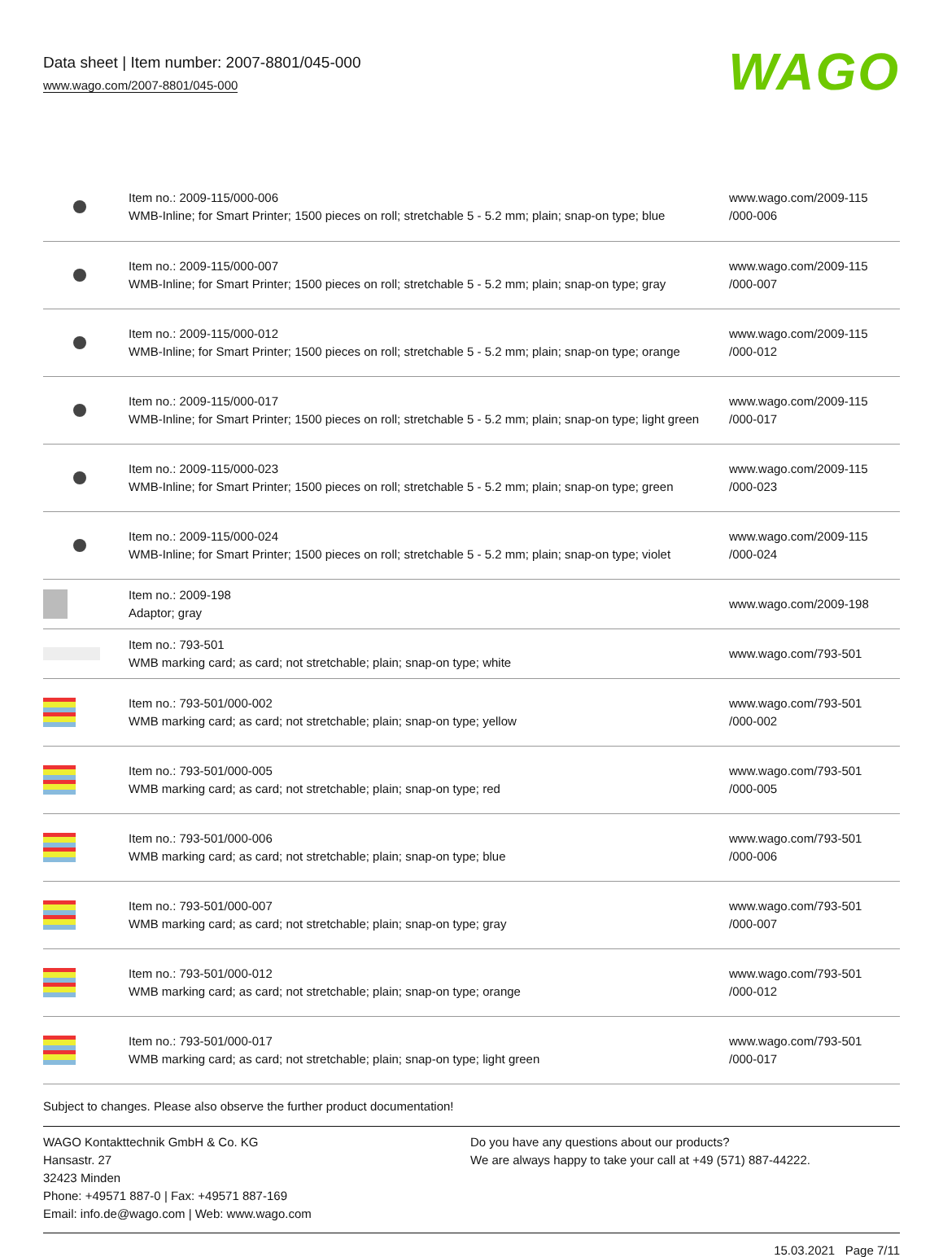Data sheet | Item number: 2007-8801/045-000
www.wago.com/2007-8801/045-000
WAGO
| | Item no.: 2009-115/000-006 WMB-Inline; for Smart Printer; 1500 pieces on roll; stretchable 5 - 5.2 mm; plain; snap-on type; blue | www.wago.com/2009-115 /000-006 |
| | Item no.: 2009-115/000-007 WMB-Inline; for Smart Printer; 1500 pieces on roll; stretchable 5 - 5.2 mm; plain; snap-on type; gray | www.wago.com/2009-115 /000-007 |
| | Item no.: 2009-115/000-012 WMB-Inline; for Smart Printer; 1500 pieces on roll; stretchable 5 - 5.2 mm; plain; snap-on type; orange | www.wago.com/2009-115 /000-012 |
| | Item no.: 2009-115/000-017 WMB-Inline; for Smart Printer; 1500 pieces on roll; stretchable 5 - 5.2 mm; plain; snap-on type; light green | www.wago.com/2009-115 /000-017 |
| | Item no.: 2009-115/000-023 WMB-Inline; for Smart Printer; 1500 pieces on roll; stretchable 5 - 5.2 mm; plain; snap-on type; green | www.wago.com/2009-115 /000-023 |
| | Item no.: 2009-115/000-024 WMB-Inline; for Smart Printer; 1500 pieces on roll; stretchable 5 - 5.2 mm; plain; snap-on type; violet | www.wago.com/2009-115 /000-024 |
| | Item no.: 2009-198 Adaptor; gray | www.wago.com/2009-198 |
| | Item no.: 793-501 WMB marking card; as card; not stretchable; plain; snap-on type; white | www.wago.com/793-501 |
| | Item no.: 793-501/000-002 WMB marking card; as card; not stretchable; plain; snap-on type; yellow | www.wago.com/793-501 /000-002 |
| | Item no.: 793-501/000-005 WMB marking card; as card; not stretchable; plain; snap-on type; red | www.wago.com/793-501 /000-005 |
| | Item no.: 793-501/000-006 WMB marking card; as card; not stretchable; plain; snap-on type; blue | www.wago.com/793-501 /000-006 |
| | Item no.: 793-501/000-007 WMB marking card; as card; not stretchable; plain; snap-on type; gray | www.wago.com/793-501 /000-007 |
| | Item no.: 793-501/000-012 WMB marking card; as card; not stretchable; plain; snap-on type; orange | www.wago.com/793-501 /000-012 |
| | Item no.: 793-501/000-017 WMB marking card; as card; not stretchable; plain; snap-on type; light green | www.wago.com/793-501 /000-017 |
Subject to changes. Please also observe the further product documentation!
WAGO Kontakttechnik GmbH & Co. KG
Hansastr. 27
32423 Minden
Phone: +49571 887-0 | Fax: +49571 887-169
Email: info.de@wago.com | Web: www.wago.com
Do you have any questions about our products?
We are always happy to take your call at +49 (571) 887-44222.
15.03.2021 Page 7/11